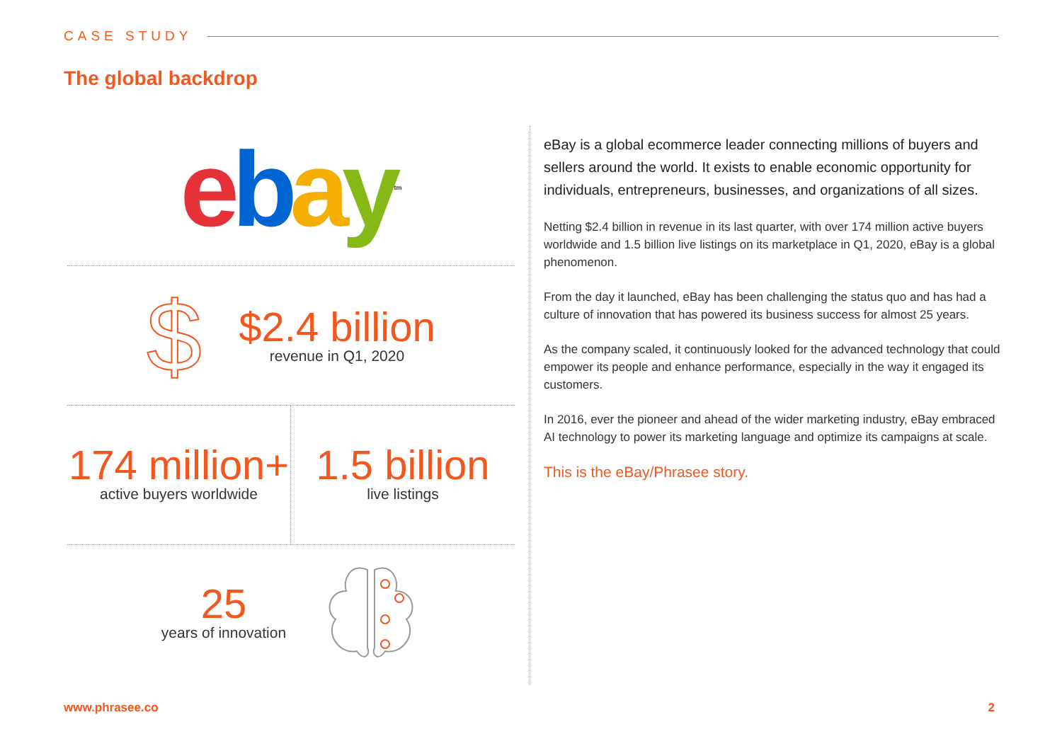CASE STUDY
The global backdrop
ebay<sup>tm</sup>
$
$2.4 billion
revenue in Q1, 2020
174 million+
active buyers worldwide
1.5 billion
live listings
25
years of innovation
eBay is a global ecommerce leader connecting millions of buyers and sellers around the world. It exists to enable economic opportunity for individuals, entrepreneurs, businesses, and organizations of all sizes.
Netting $2.4 billion in revenue in its last quarter, with over 174 million active buyers worldwide and 1.5 billion live listings on its marketplace in Q1, 2020, eBay is a global phenomenon.
From the day it launched, eBay has been challenging the status quo and has had a culture of innovation that has powered its business success for almost 25 years.
As the company scaled, it continuously looked for the advanced technology that could empower its people and enhance performance, especially in the way it engaged its customers.
In 2016, ever the pioneer and ahead of the wider marketing industry, eBay embraced AI technology to power its marketing language and optimize its campaigns at scale.
This is the eBay/Phrasee story.
www.phrasee.co 2